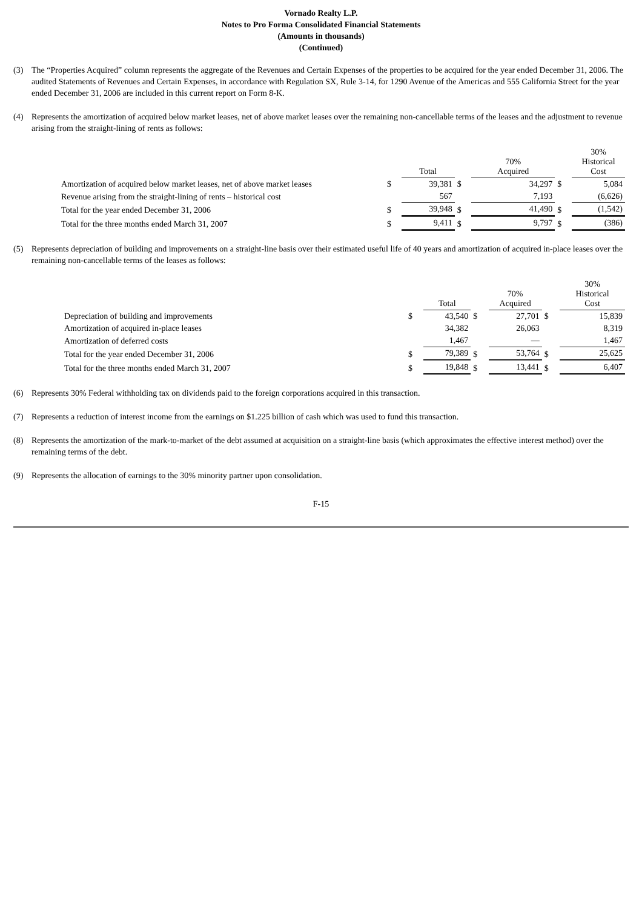Vornado Realty L.P.
Notes to Pro Forma Consolidated Financial Statements
(Amounts in thousands)
(Continued)
(3) The “Properties Acquired” column represents the aggregate of the Revenues and Certain Expenses of the properties to be acquired for the year ended December 31, 2006. The audited Statements of Revenues and Certain Expenses, in accordance with Regulation SX, Rule 3-14, for 1290 Avenue of the Americas and 555 California Street for the year ended December 31, 2006 are included in this current report on Form 8-K.
(4) Represents the amortization of acquired below market leases, net of above market leases over the remaining non-cancellable terms of the leases and the adjustment to revenue arising from the straight-lining of rents as follows:
| | | Total | | 70% Acquired | | 30% Historical Cost |
| --- | --- | --- | --- | --- | --- | --- |
| Amortization of acquired below market leases, net of above market leases | $ | 39,381 | $ | 34,297 | $ | 5,084 |
| Revenue arising from the straight-lining of rents – historical cost | | 567 | | 7,193 | | (6,626) |
| Total for the year ended December 31, 2006 | $ | 39,948 | $ | 41,490 | $ | (1,542) |
| Total for the three months ended March 31, 2007 | $ | 9,411 | $ | 9,797 | $ | (386) |
(5) Represents depreciation of building and improvements on a straight-line basis over their estimated useful life of 40 years and amortization of acquired in-place leases over the remaining non-cancellable terms of the leases as follows:
| | | Total | | 70% Acquired | | 30% Historical Cost |
| --- | --- | --- | --- | --- | --- | --- |
| Depreciation of building and improvements | $ | 43,540 | $ | 27,701 | $ | 15,839 |
| Amortization of acquired in-place leases | | 34,382 | | 26,063 | | 8,319 |
| Amortization of deferred costs | | 1,467 | | — | | 1,467 |
| Total for the year ended December 31, 2006 | $ | 79,389 | $ | 53,764 | $ | 25,625 |
| Total for the three months ended March 31, 2007 | $ | 19,848 | $ | 13,441 | $ | 6,407 |
(6) Represents 30% Federal withholding tax on dividends paid to the foreign corporations acquired in this transaction.
(7) Represents a reduction of interest income from the earnings on $1.225 billion of cash which was used to fund this transaction.
(8) Represents the amortization of the mark-to-market of the debt assumed at acquisition on a straight-line basis (which approximates the effective interest method) over the remaining terms of the debt.
(9) Represents the allocation of earnings to the 30% minority partner upon consolidation.
F-15